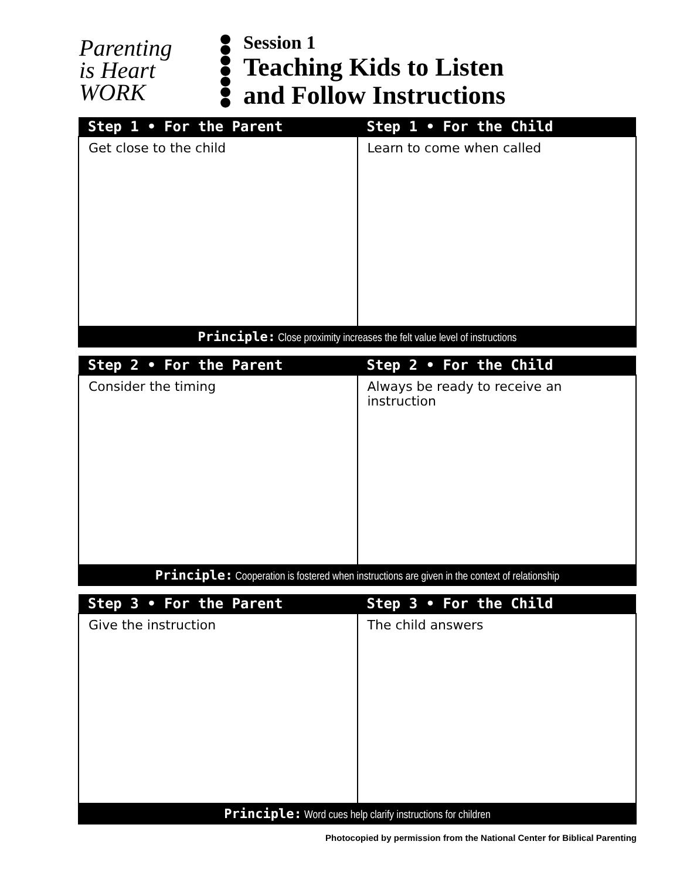Parenting
is Heart
WORK
●
●
●
●
●
●
●
Session 1
Teaching Kids to Listen
and Follow Instructions
| Step 1 • For the Parent | Step 1 • For the Child |
| --- | --- |
| Get close to the child | Learn to come when called |
| Principle: Close proximity increases the felt value level of instructions | |
| Step 2 • For the Parent | Step 2 • For the Child |
| --- | --- |
| Consider the timing | Always be ready to receive an instruction |
| Principle: Cooperation is fostered when instructions are given in the context of relationship | |
| Step 3 • For the Parent | Step 3 • For the Child |
| --- | --- |
| Give the instruction | The child answers |
| Principle: Word cues help clarify instructions for children | |
Photocopied by permission from the National Center for Biblical Parenting